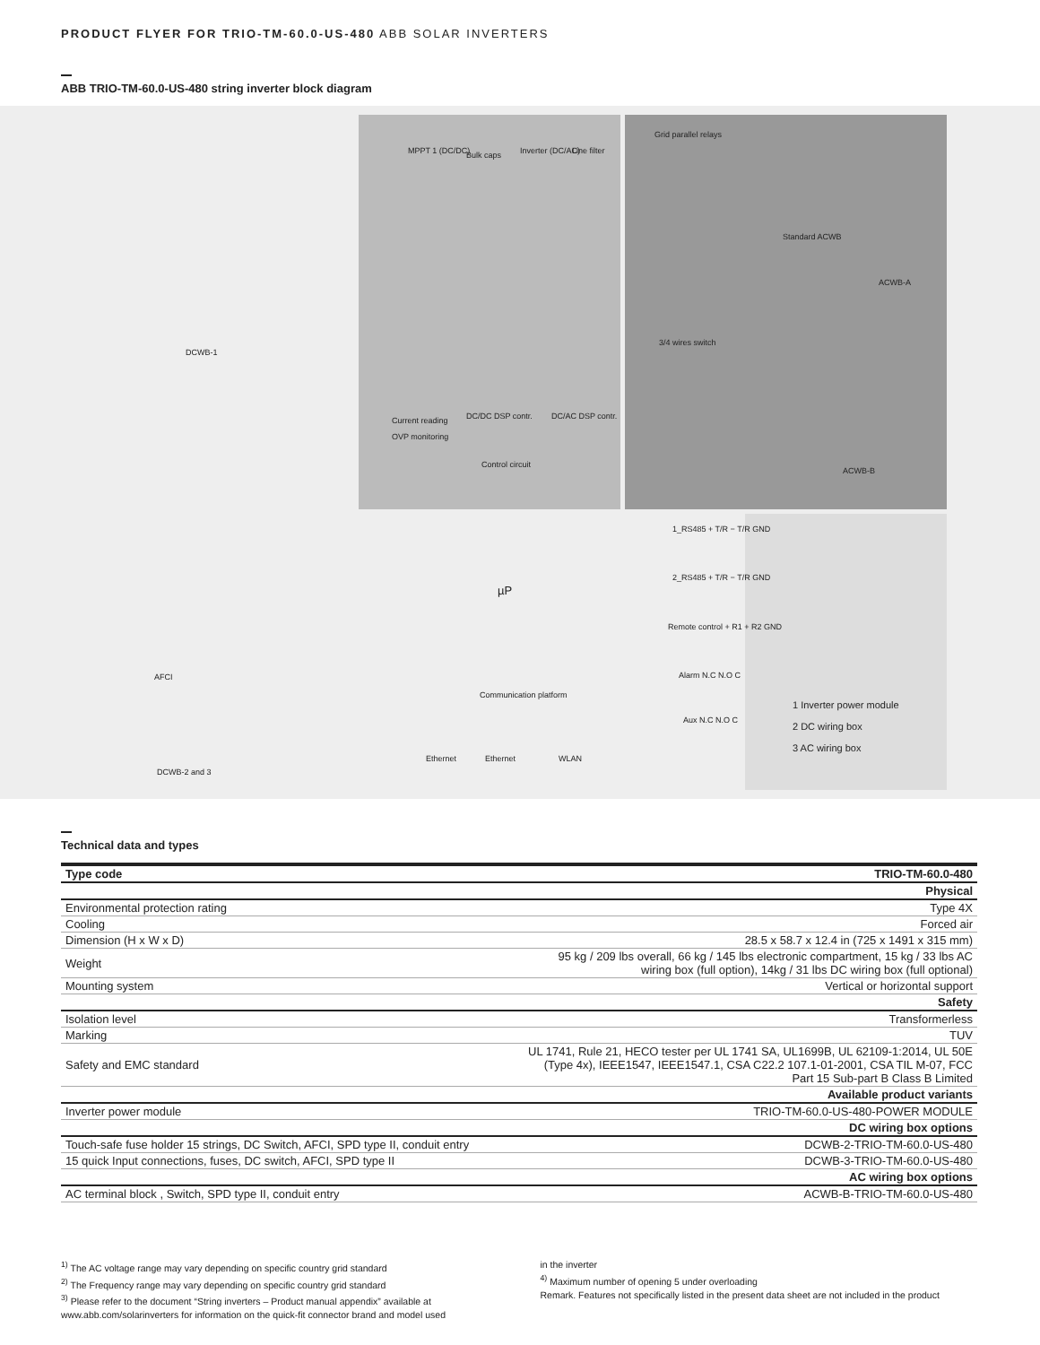PRODUCT FLYER FOR TRIO-TM-60.0-US-480 ABB SOLAR INVERTERS
ABB TRIO-TM-60.0-US-480 string inverter block diagram
DCWB-1
DCWB-2 and 3
AFCI
MPPT 1 (DC/DC) Bulk caps Inverter (DC/AC) Line filter
Grid parallel relays
Standard ACWB
ACWB-A
3/4 wires switch
ACWB-B
Current reading
OVP monitoring
DC/DC DSP contr. DC/AC DSP contr.
Control circuit
µP
Communication platform
Ethernet Ethernet WLAN
1_RS485 + T/R − T/R GND
2_RS485 + T/R − T/R GND
Remote control + R1 + R2 GND
Alarm N.C N.O C
Aux N.C N.O C
1 Inverter power module
2 DC wiring box
3 AC wiring box
Technical data and types
| Type code | TRIO-TM-60.0-480 |
| Physical | |
| Environmental protection rating | Type 4X |
| Cooling | Forced air |
| Dimension (H x W x D) | 28.5 x 58.7 x 12.4 in (725 x 1491 x 315 mm) |
| Weight | 95 kg / 209 lbs overall, 66 kg / 145 lbs electronic compartment, 15 kg / 33 lbs AC wiring box (full option), 14kg / 31 lbs DC wiring box (full optional) |
| Mounting system | Vertical or horizontal support |
| Safety | |
| Isolation level | Transformerless |
| Marking | TUV |
| Safety and EMC standard | UL 1741, Rule 21, HECO tester per UL 1741 SA, UL1699B, UL 62109-1:2014, UL 50E (Type 4x), IEEE1547, IEEE1547.1, CSA C22.2 107.1-01-2001, CSA TIL M-07, FCC Part 15 Sub-part B Class B Limited |
| Available product variants | |
| Inverter power module | TRIO-TM-60.0-US-480-POWER MODULE |
| DC wiring box options | |
| Touch-safe fuse holder 15 strings, DC Switch, AFCI, SPD type II, conduit entry | DCWB-2-TRIO-TM-60.0-US-480 |
| 15 quick Input connections, fuses, DC switch, AFCI, SPD type II | DCWB-3-TRIO-TM-60.0-US-480 |
| AC wiring box options | |
| AC terminal block , Switch, SPD type II, conduit entry | ACWB-B-TRIO-TM-60.0-US-480 |
<sup>1)</sup> The AC voltage range may vary depending on specific country grid standard
<sup>2)</sup> The Frequency range may vary depending on specific country grid standard
<sup>3)</sup> Please refer to the document “String inverters – Product manual appendix” available at www.abb.com/solarinverters for information on the quick-fit connector brand and model used
in the inverter
<sup>4)</sup> Maximum number of opening 5 under overloading
Remark. Features not specifically listed in the present data sheet are not included in the product